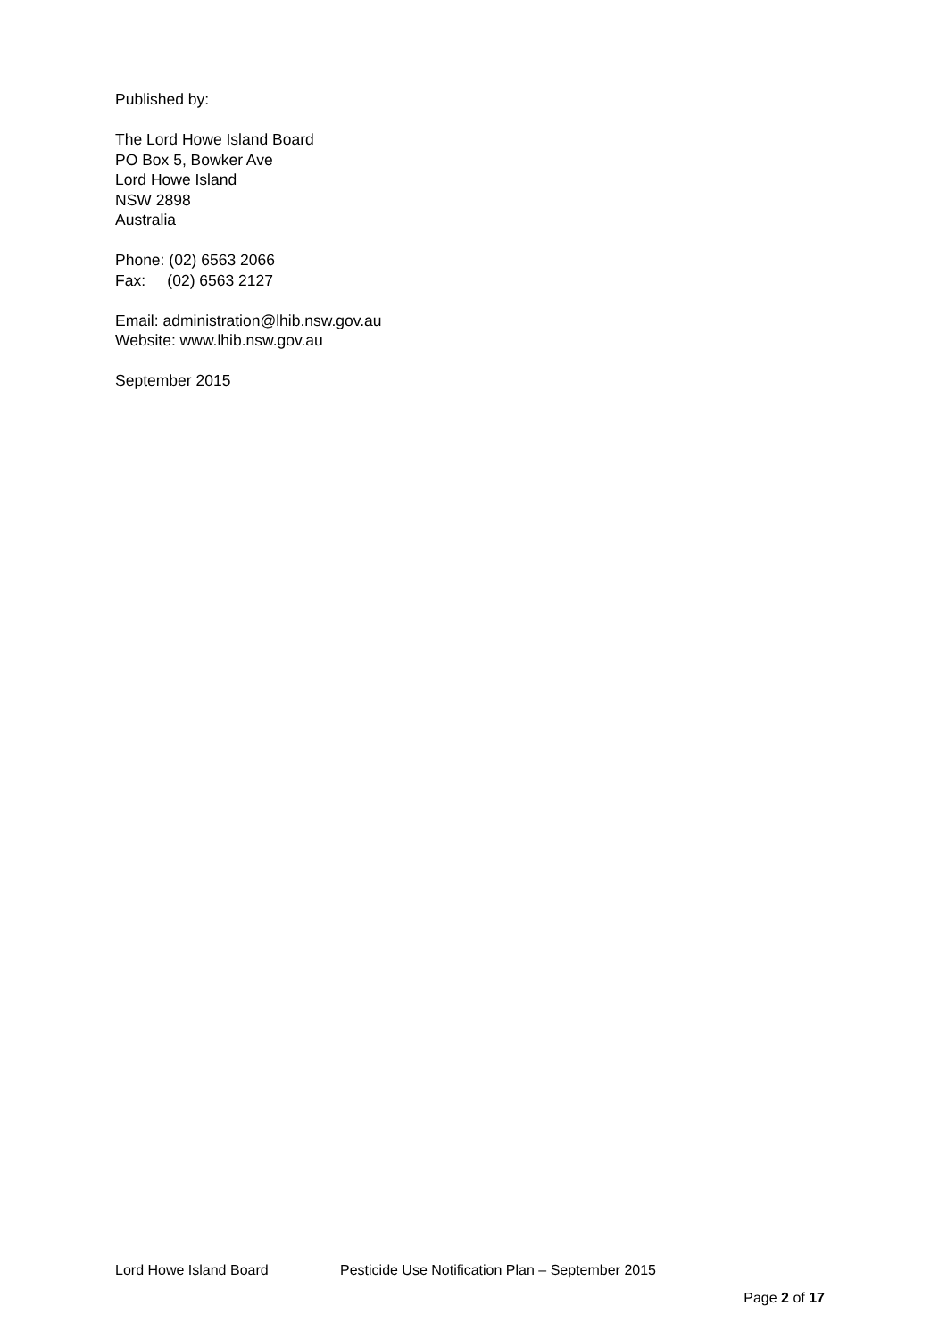Published by:
The Lord Howe Island Board
PO Box 5, Bowker Ave
Lord Howe Island
NSW 2898
Australia
Phone: (02) 6563 2066
Fax: (02) 6563 2127
Email: administration@lhib.nsw.gov.au
Website: www.lhib.nsw.gov.au
September 2015
Lord Howe Island Board Pesticide Use Notification Plan – September 2015
Page 2 of 17